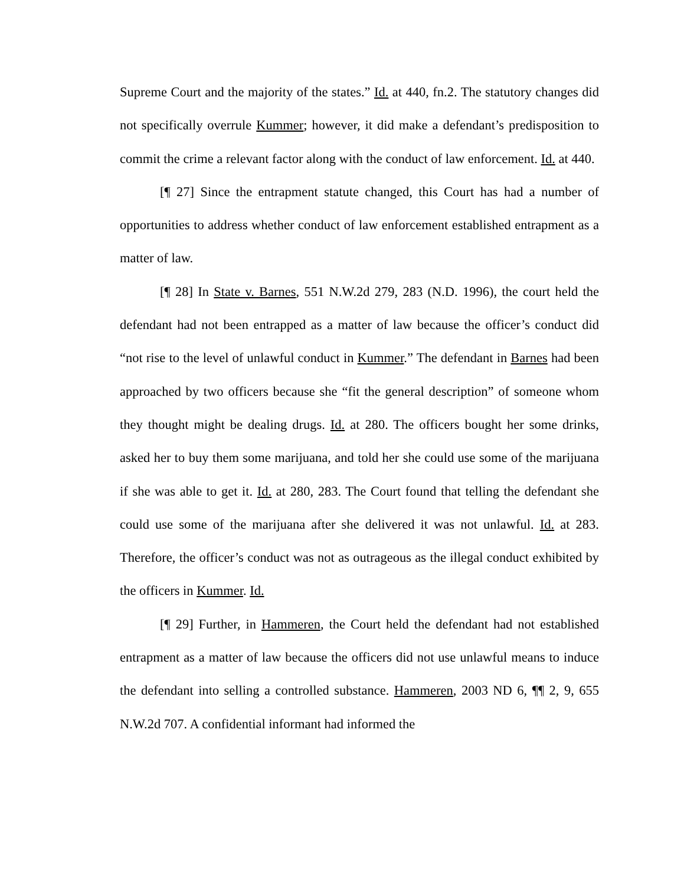Supreme Court and the majority of the states.” Id. at 440, fn.2. The statutory changes did not specifically overrule Kummer; however, it did make a defendant’s predisposition to commit the crime a relevant factor along with the conduct of law enforcement. Id. at 440.
[¶ 27] Since the entrapment statute changed, this Court has had a number of opportunities to address whether conduct of law enforcement established entrapment as a matter of law.
[¶ 28] In State v. Barnes, 551 N.W.2d 279, 283 (N.D. 1996), the court held the defendant had not been entrapped as a matter of law because the officer’s conduct did “not rise to the level of unlawful conduct in Kummer.” The defendant in Barnes had been approached by two officers because she “fit the general description” of someone whom they thought might be dealing drugs. Id. at 280. The officers bought her some drinks, asked her to buy them some marijuana, and told her she could use some of the marijuana if she was able to get it. Id. at 280, 283. The Court found that telling the defendant she could use some of the marijuana after she delivered it was not unlawful. Id. at 283. Therefore, the officer’s conduct was not as outrageous as the illegal conduct exhibited by the officers in Kummer. Id.
[¶ 29] Further, in Hammeren, the Court held the defendant had not established entrapment as a matter of law because the officers did not use unlawful means to induce the defendant into selling a controlled substance. Hammeren, 2003 ND 6, ¶¶ 2, 9, 655 N.W.2d 707. A confidential informant had informed the